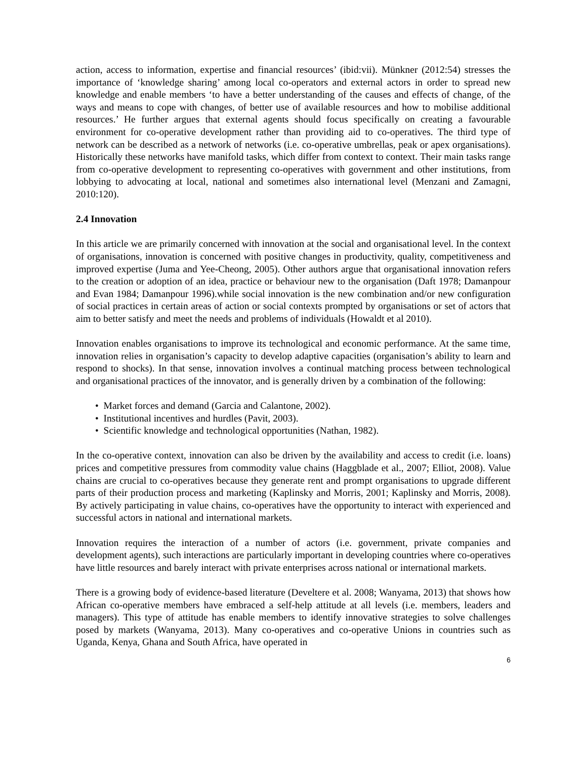action, access to information, expertise and financial resources’ (ibid:vii). Münkner (2012:54) stresses the importance of ‘knowledge sharing’ among local co-operators and external actors in order to spread new knowledge and enable members ‘to have a better understanding of the causes and effects of change, of the ways and means to cope with changes, of better use of available resources and how to mobilise additional resources.’ He further argues that external agents should focus specifically on creating a favourable environment for co-operative development rather than providing aid to co-operatives. The third type of network can be described as a network of networks (i.e. co-operative umbrellas, peak or apex organisations). Historically these networks have manifold tasks, which differ from context to context. Their main tasks range from co-operative development to representing co-operatives with government and other institutions, from lobbying to advocating at local, national and sometimes also international level (Menzani and Zamagni, 2010:120).
2.4 Innovation
In this article we are primarily concerned with innovation at the social and organisational level. In the context of organisations, innovation is concerned with positive changes in productivity, quality, competitiveness and improved expertise (Juma and Yee-Cheong, 2005). Other authors argue that organisational innovation refers to the creation or adoption of an idea, practice or behaviour new to the organisation (Daft 1978; Damanpour and Evan 1984; Damanpour 1996).while social innovation is the new combination and/or new configuration of social practices in certain areas of action or social contexts prompted by organisations or set of actors that aim to better satisfy and meet the needs and problems of individuals (Howaldt et al 2010).
Innovation enables organisations to improve its technological and economic performance. At the same time, innovation relies in organisation’s capacity to develop adaptive capacities (organisation’s ability to learn and respond to shocks). In that sense, innovation involves a continual matching process between technological and organisational practices of the innovator, and is generally driven by a combination of the following:
• Market forces and demand (Garcia and Calantone, 2002).
• Institutional incentives and hurdles (Pavit, 2003).
• Scientific knowledge and technological opportunities (Nathan, 1982).
In the co-operative context, innovation can also be driven by the availability and access to credit (i.e. loans) prices and competitive pressures from commodity value chains (Haggblade et al., 2007; Elliot, 2008). Value chains are crucial to co-operatives because they generate rent and prompt organisations to upgrade different parts of their production process and marketing (Kaplinsky and Morris, 2001; Kaplinsky and Morris, 2008). By actively participating in value chains, co-operatives have the opportunity to interact with experienced and successful actors in national and international markets.
Innovation requires the interaction of a number of actors (i.e. government, private companies and development agents), such interactions are particularly important in developing countries where co-operatives have little resources and barely interact with private enterprises across national or international markets.
There is a growing body of evidence-based literature (Develtere et al. 2008; Wanyama, 2013) that shows how African co-operative members have embraced a self-help attitude at all levels (i.e. members, leaders and managers). This type of attitude has enable members to identify innovative strategies to solve challenges posed by markets (Wanyama, 2013). Many co-operatives and co-operative Unions in countries such as Uganda, Kenya, Ghana and South Africa, have operated in
6